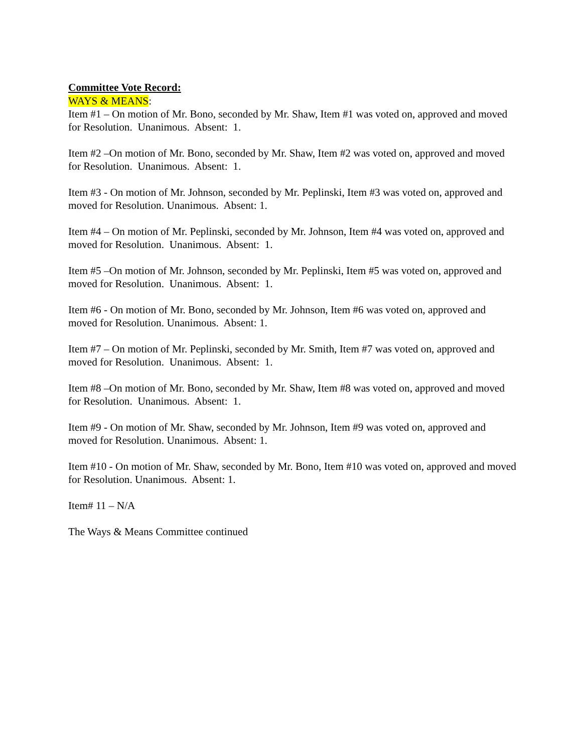Committee Vote Record:
WAYS & MEANS:
Item #1 – On motion of Mr. Bono, seconded by Mr. Shaw, Item #1 was voted on, approved and moved for Resolution. Unanimous. Absent: 1.
Item #2 –On motion of Mr. Bono, seconded by Mr. Shaw, Item #2 was voted on, approved and moved for Resolution. Unanimous. Absent: 1.
Item #3 - On motion of Mr. Johnson, seconded by Mr. Peplinski, Item #3 was voted on, approved and moved for Resolution. Unanimous. Absent: 1.
Item #4 – On motion of Mr. Peplinski, seconded by Mr. Johnson, Item #4 was voted on, approved and moved for Resolution. Unanimous. Absent: 1.
Item #5 –On motion of Mr. Johnson, seconded by Mr. Peplinski, Item #5 was voted on, approved and moved for Resolution. Unanimous. Absent: 1.
Item #6 - On motion of Mr. Bono, seconded by Mr. Johnson, Item #6 was voted on, approved and moved for Resolution. Unanimous. Absent: 1.
Item #7 – On motion of Mr. Peplinski, seconded by Mr. Smith, Item #7 was voted on, approved and moved for Resolution. Unanimous. Absent: 1.
Item #8 –On motion of Mr. Bono, seconded by Mr. Shaw, Item #8 was voted on, approved and moved for Resolution. Unanimous. Absent: 1.
Item #9 - On motion of Mr. Shaw, seconded by Mr. Johnson, Item #9 was voted on, approved and moved for Resolution. Unanimous. Absent: 1.
Item #10 - On motion of Mr. Shaw, seconded by Mr. Bono, Item #10 was voted on, approved and moved for Resolution. Unanimous. Absent: 1.
Item# 11 – N/A
The Ways & Means Committee continued